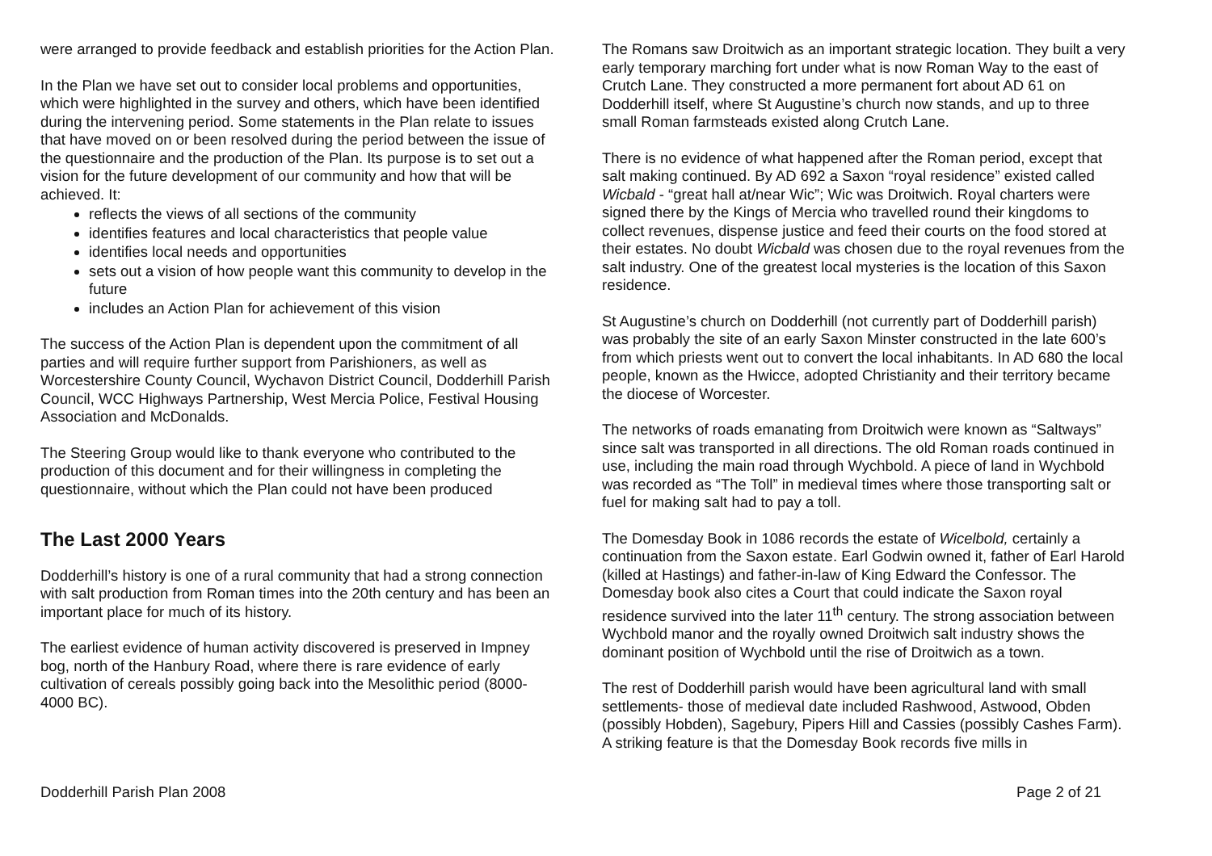were arranged to provide feedback and establish priorities for the Action Plan.
In the Plan we have set out to consider local problems and opportunities, which were highlighted in the survey and others, which have been identified during the intervening period. Some statements in the Plan relate to issues that have moved on or been resolved during the period between the issue of the questionnaire and the production of the Plan. Its purpose is to set out a vision for the future development of our community and how that will be achieved. It:
reflects the views of all sections of the community
identifies features and local characteristics that people value
identifies local needs and opportunities
sets out a vision of how people want this community to develop in the future
includes an Action Plan for achievement of this vision
The success of the Action Plan is dependent upon the commitment of all parties and will require further support from Parishioners, as well as Worcestershire County Council, Wychavon District Council, Dodderhill Parish Council, WCC Highways Partnership, West Mercia Police, Festival Housing Association and McDonalds.
The Steering Group would like to thank everyone who contributed to the production of this document and for their willingness in completing the questionnaire, without which the Plan could not have been produced
The Last 2000 Years
Dodderhill’s history is one of a rural community that had a strong connection with salt production from Roman times into the 20th century and has been an important place for much of its history.
The earliest evidence of human activity discovered is preserved in Impney bog, north of the Hanbury Road, where there is rare evidence of early cultivation of cereals possibly going back into the Mesolithic period (8000-4000 BC).
The Romans saw Droitwich as an important strategic location. They built a very early temporary marching fort under what is now Roman Way to the east of Crutch Lane. They constructed a more permanent fort about AD 61 on Dodderhill itself, where St Augustine’s church now stands, and up to three small Roman farmsteads existed along Crutch Lane.
There is no evidence of what happened after the Roman period, except that salt making continued. By AD 692 a Saxon “royal residence” existed called Wicbald - “great hall at/near Wic”; Wic was Droitwich. Royal charters were signed there by the Kings of Mercia who travelled round their kingdoms to collect revenues, dispense justice and feed their courts on the food stored at their estates. No doubt Wicbald was chosen due to the royal revenues from the salt industry. One of the greatest local mysteries is the location of this Saxon residence.
St Augustine’s church on Dodderhill (not currently part of Dodderhill parish) was probably the site of an early Saxon Minster constructed in the late 600’s from which priests went out to convert the local inhabitants. In AD 680 the local people, known as the Hwicce, adopted Christianity and their territory became the diocese of Worcester.
The networks of roads emanating from Droitwich were known as “Saltways” since salt was transported in all directions. The old Roman roads continued in use, including the main road through Wychbold. A piece of land in Wychbold was recorded as “The Toll” in medieval times where those transporting salt or fuel for making salt had to pay a toll.
The Domesday Book in 1086 records the estate of Wicelbold, certainly a continuation from the Saxon estate. Earl Godwin owned it, father of Earl Harold (killed at Hastings) and father-in-law of King Edward the Confessor. The Domesday book also cites a Court that could indicate the Saxon royal residence survived into the later 11<sup>th</sup> century. The strong association between Wychbold manor and the royally owned Droitwich salt industry shows the dominant position of Wychbold until the rise of Droitwich as a town.
The rest of Dodderhill parish would have been agricultural land with small settlements- those of medieval date included Rashwood, Astwood, Obden (possibly Hobden), Sagebury, Pipers Hill and Cassies (possibly Cashes Farm). A striking feature is that the Domesday Book records five mills in
Dodderhill Parish Plan 2008 Page 2 of 21